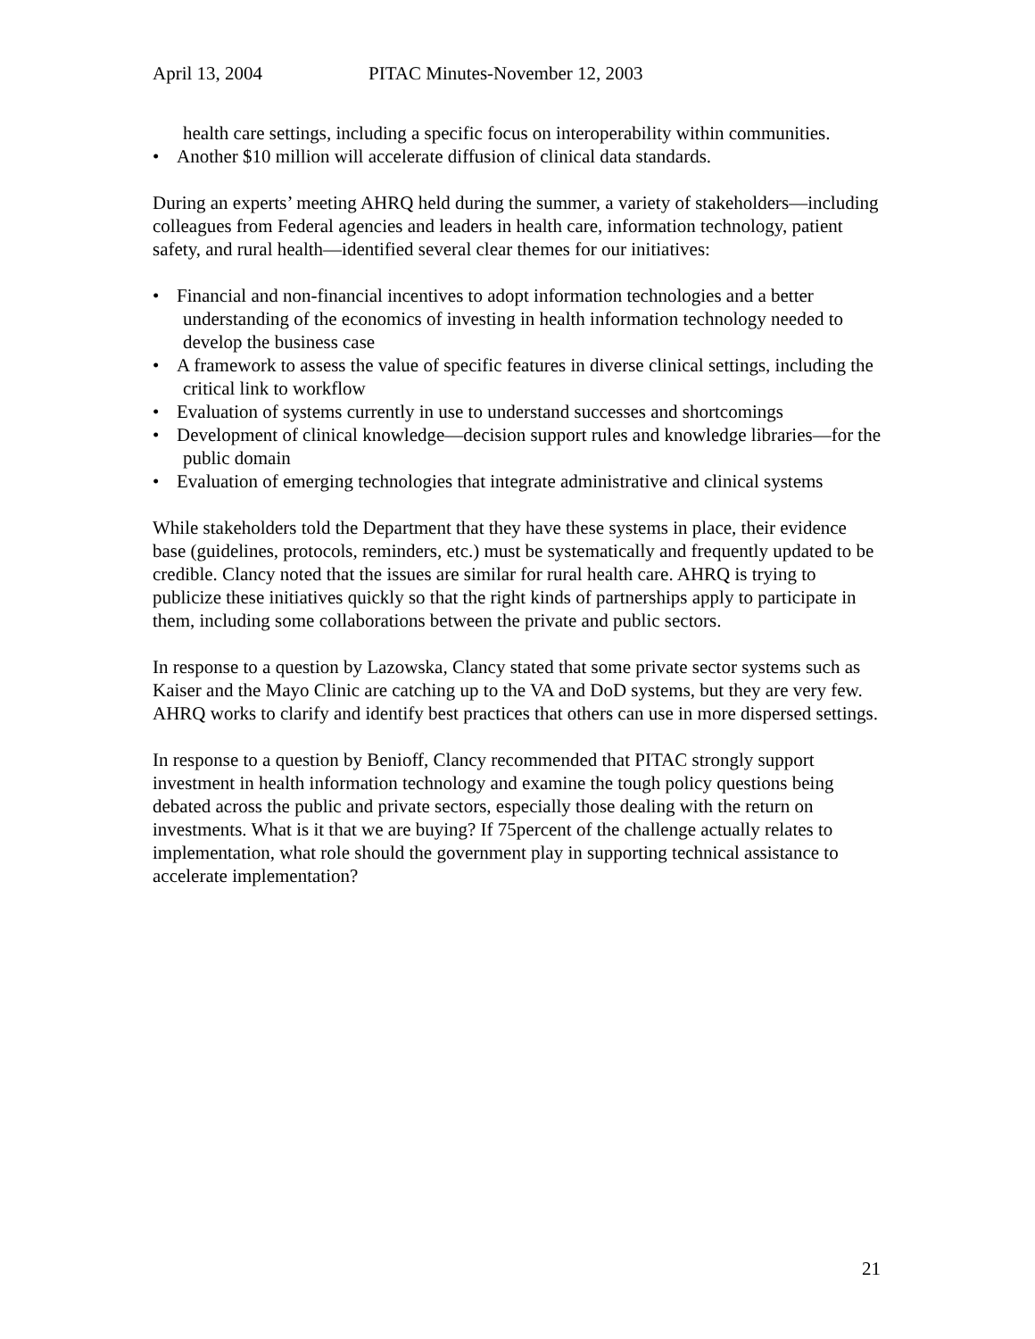April 13, 2004 PITAC Minutes-November 12, 2003
health care settings, including a specific focus on interoperability within communities.
• Another $10 million will accelerate diffusion of clinical data standards.
During an experts’ meeting AHRQ held during the summer, a variety of stakeholders—including colleagues from Federal agencies and leaders in health care, information technology, patient safety, and rural health—identified several clear themes for our initiatives:
• Financial and non-financial incentives to adopt information technologies and a better understanding of the economics of investing in health information technology needed to develop the business case
• A framework to assess the value of specific features in diverse clinical settings, including the critical link to workflow
• Evaluation of systems currently in use to understand successes and shortcomings
• Development of clinical knowledge—decision support rules and knowledge libraries—for the public domain
• Evaluation of emerging technologies that integrate administrative and clinical systems
While stakeholders told the Department that they have these systems in place, their evidence base (guidelines, protocols, reminders, etc.) must be systematically and frequently updated to be credible. Clancy noted that the issues are similar for rural health care. AHRQ is trying to publicize these initiatives quickly so that the right kinds of partnerships apply to participate in them, including some collaborations between the private and public sectors.
In response to a question by Lazowska, Clancy stated that some private sector systems such as Kaiser and the Mayo Clinic are catching up to the VA and DoD systems, but they are very few. AHRQ works to clarify and identify best practices that others can use in more dispersed settings.
In response to a question by Benioff, Clancy recommended that PITAC strongly support investment in health information technology and examine the tough policy questions being debated across the public and private sectors, especially those dealing with the return on investments. What is it that we are buying? If 75percent of the challenge actually relates to implementation, what role should the government play in supporting technical assistance to accelerate implementation?
21